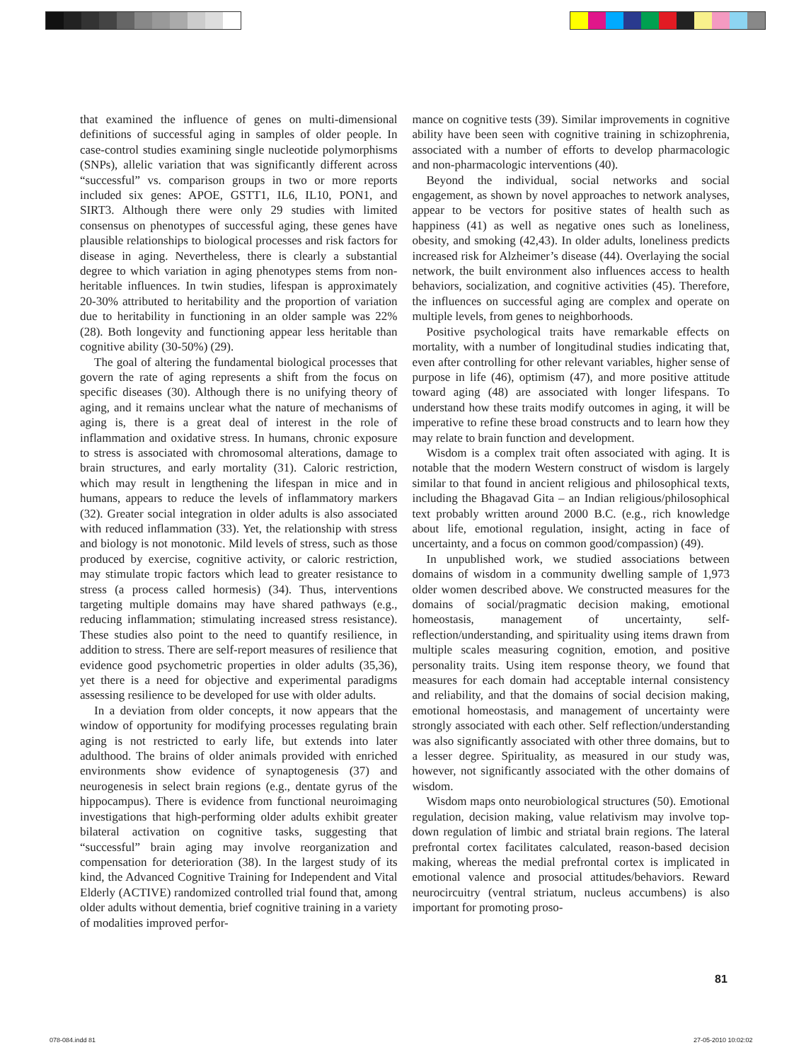that examined the influence of genes on multi-dimensional definitions of successful aging in samples of older people. In case-control studies examining single nucleotide polymorphisms (SNPs), allelic variation that was significantly different across “successful” vs. comparison groups in two or more reports included six genes: APOE, GSTT1, IL6, IL10, PON1, and SIRT3. Although there were only 29 studies with limited consensus on phenotypes of successful aging, these genes have plausible relationships to biological processes and risk factors for disease in aging. Nevertheless, there is clearly a substantial degree to which variation in aging phenotypes stems from non-heritable influences. In twin studies, lifespan is approximately 20-30% attributed to heritability and the proportion of variation due to heritability in functioning in an older sample was 22% (28). Both longevity and functioning appear less heritable than cognitive ability (30-50%) (29).
The goal of altering the fundamental biological processes that govern the rate of aging represents a shift from the focus on specific diseases (30). Although there is no unifying theory of aging, and it remains unclear what the nature of mechanisms of aging is, there is a great deal of interest in the role of inflammation and oxidative stress. In humans, chronic exposure to stress is associated with chromosomal alterations, damage to brain structures, and early mortality (31). Caloric restriction, which may result in lengthening the lifespan in mice and in humans, appears to reduce the levels of inflammatory markers (32). Greater social integration in older adults is also associated with reduced inflammation (33). Yet, the relationship with stress and biology is not monotonic. Mild levels of stress, such as those produced by exercise, cognitive activity, or caloric restriction, may stimulate tropic factors which lead to greater resistance to stress (a process called hormesis) (34). Thus, interventions targeting multiple domains may have shared pathways (e.g., reducing inflammation; stimulating increased stress resistance). These studies also point to the need to quantify resilience, in addition to stress. There are self-report measures of resilience that evidence good psychometric properties in older adults (35,36), yet there is a need for objective and experimental paradigms assessing resilience to be developed for use with older adults.
In a deviation from older concepts, it now appears that the window of opportunity for modifying processes regulating brain aging is not restricted to early life, but extends into later adulthood. The brains of older animals provided with enriched environments show evidence of synaptogenesis (37) and neurogenesis in select brain regions (e.g., dentate gyrus of the hippocampus). There is evidence from functional neuroimaging investigations that high-performing older adults exhibit greater bilateral activation on cognitive tasks, suggesting that “successful” brain aging may involve reorganization and compensation for deterioration (38). In the largest study of its kind, the Advanced Cognitive Training for Independent and Vital Elderly (ACTIVE) randomized controlled trial found that, among older adults without dementia, brief cognitive training in a variety of modalities improved perfor-
mance on cognitive tests (39). Similar improvements in cognitive ability have been seen with cognitive training in schizophrenia, associated with a number of efforts to develop pharmacologic and non-pharmacologic interventions (40).
Beyond the individual, social networks and social engagement, as shown by novel approaches to network analyses, appear to be vectors for positive states of health such as happiness (41) as well as negative ones such as loneliness, obesity, and smoking (42,43). In older adults, loneliness predicts increased risk for Alzheimer’s disease (44). Overlaying the social network, the built environment also influences access to health behaviors, socialization, and cognitive activities (45). Therefore, the influences on successful aging are complex and operate on multiple levels, from genes to neighborhoods.
Positive psychological traits have remarkable effects on mortality, with a number of longitudinal studies indicating that, even after controlling for other relevant variables, higher sense of purpose in life (46), optimism (47), and more positive attitude toward aging (48) are associated with longer lifespans. To understand how these traits modify outcomes in aging, it will be imperative to refine these broad constructs and to learn how they may relate to brain function and development.
Wisdom is a complex trait often associated with aging. It is notable that the modern Western construct of wisdom is largely similar to that found in ancient religious and philosophical texts, including the Bhagavad Gita – an Indian religious/philosophical text probably written around 2000 B.C. (e.g., rich knowledge about life, emotional regulation, insight, acting in face of uncertainty, and a focus on common good/compassion) (49).
In unpublished work, we studied associations between domains of wisdom in a community dwelling sample of 1,973 older women described above. We constructed measures for the domains of social/pragmatic decision making, emotional homeostasis, management of uncertainty, self-reflection/understanding, and spirituality using items drawn from multiple scales measuring cognition, emotion, and positive personality traits. Using item response theory, we found that measures for each domain had acceptable internal consistency and reliability, and that the domains of social decision making, emotional homeostasis, and management of uncertainty were strongly associated with each other. Self reflection/understanding was also significantly associated with other three domains, but to a lesser degree. Spirituality, as measured in our study was, however, not significantly associated with the other domains of wisdom.
Wisdom maps onto neurobiological structures (50). Emotional regulation, decision making, value relativism may involve top-down regulation of limbic and striatal brain regions. The lateral prefrontal cortex facilitates calculated, reason-based decision making, whereas the medial prefrontal cortex is implicated in emotional valence and prosocial attitudes/behaviors. Reward neurocircuitry (ventral striatum, nucleus accumbens) is also important for promoting proso-
81
078-084.indd 81 27-05-2010 10:02:02